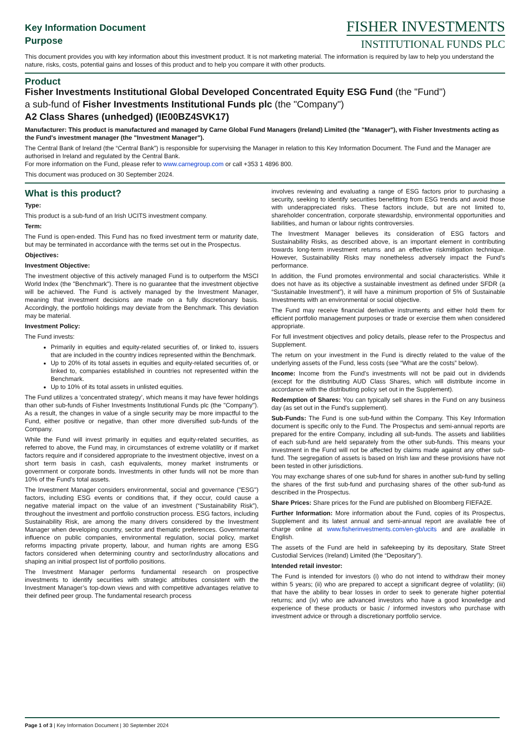Key Information Document
Purpose
FISHER INVESTMENTS
INSTITUTIONAL FUNDS PLC
This document provides you with key information about this investment product. It is not marketing material. The information is required by law to help you understand the nature, risks, costs, potential gains and losses of this product and to help you compare it with other products.
Product
Fisher Investments Institutional Global Developed Concentrated Equity ESG Fund (the "Fund")
a sub-fund of Fisher Investments Institutional Funds plc (the "Company")
A2 Class Shares (unhedged) (IE00BZ4SVK17)
Manufacturer: This product is manufactured and managed by Carne Global Fund Managers (Ireland) Limited (the "Manager"), with Fisher Investments acting as the Fund's investment manager (the "Investment Manager").
The Central Bank of Ireland (the “Central Bank”) is responsible for supervising the Manager in relation to this Key Information Document. The Fund and the Manager are authorised in Ireland and regulated by the Central Bank.
For more information on the Fund, please refer to www.carnegroup.com or call +353 1 4896 800.
This document was produced on 30 September 2024.
What is this product?
Type:
This product is a sub-fund of an Irish UCITS investment company.
Term:
The Fund is open-ended. This Fund has no fixed investment term or maturity date, but may be terminated in accordance with the terms set out in the Prospectus.
Objectives:
Investment Objective:
The investment objective of this actively managed Fund is to outperform the MSCI World Index (the "Benchmark"). There is no guarantee that the investment objective will be achieved. The Fund is actively managed by the Investment Manager, meaning that investment decisions are made on a fully discretionary basis. Accordingly, the portfolio holdings may deviate from the Benchmark. This deviation may be material.
Investment Policy:
The Fund invests:
Primarily in equities and equity-related securities of, or linked to, issuers that are included in the country indices represented within the Benchmark.
Up to 20% of its total assets in equities and equity-related securities of, or linked to, companies established in countries not represented within the Benchmark.
Up to 10% of its total assets in unlisted equities.
The Fund utilizes a ‘concentrated strategy’, which means it may have fewer holdings than other sub-funds of Fisher Investments Institutional Funds plc (the "Company"). As a result, the changes in value of a single security may be more impactful to the Fund, either positive or negative, than other more diversified sub-funds of the Company.
While the Fund will invest primarily in equities and equity-related securities, as referred to above, the Fund may, in circumstances of extreme volatility or if market factors require and if considered appropriate to the investment objective, invest on a short term basis in cash, cash equivalents, money market instruments or government or corporate bonds. Investments in other funds will not be more than 10% of the Fund's total assets.
The Investment Manager considers environmental, social and governance ("ESG") factors, including ESG events or conditions that, if they occur, could cause a negative material impact on the value of an investment (“Sustainability Risk”), throughout the investment and portfolio construction process. ESG factors, including Sustainability Risk, are among the many drivers considered by the Investment Manager when developing country, sector and thematic preferences. Governmental influence on public companies, environmental regulation, social policy, market reforms impacting private property, labour, and human rights are among ESG factors considered when determining country and sector/industry allocations and shaping an initial prospect list of portfolio positions.
The Investment Manager performs fundamental research on prospective investments to identify securities with strategic attributes consistent with the Investment Manager’s top-down views and with competitive advantages relative to their defined peer group. The fundamental research process
involves reviewing and evaluating a range of ESG factors prior to purchasing a security, seeking to identify securities benefitting from ESG trends and avoid those with underappreciated risks. These factors include, but are not limited to, shareholder concentration, corporate stewardship, environmental opportunities and liabilities, and human or labour rights controversies.
The Investment Manager believes its consideration of ESG factors and Sustainability Risks, as described above, is an important element in contributing towards long-term investment returns and an effective riskmitigation technique. However, Sustainability Risks may nonetheless adversely impact the Fund’s performance.
In addition, the Fund promotes environmental and social characteristics. While it does not have as its objective a sustainable investment as defined under SFDR (a “Sustainable Investment”), it will have a minimum proportion of 5% of Sustainable Investments with an environmental or social objective.
The Fund may receive financial derivative instruments and either hold them for efficient portfolio management purposes or trade or exercise them when considered appropriate.
For full investment objectives and policy details, please refer to the Prospectus and Supplement.
The return on your investment in the Fund is directly related to the value of the underlying assets of the Fund, less costs (see “What are the costs” below).
Income: Income from the Fund's investments will not be paid out in dividends (except for the distributing AUD Class Shares, which will distribute income in accordance with the distributing policy set out in the Supplement).
Redemption of Shares: You can typically sell shares in the Fund on any business day (as set out in the Fund's supplement).
Sub-Funds: The Fund is one sub-fund within the Company. This Key Information document is specific only to the Fund. The Prospectus and semi-annual reports are prepared for the entire Company, including all sub-funds. The assets and liabilities of each sub-fund are held separately from the other sub-funds. This means your investment in the Fund will not be affected by claims made against any other sub-fund. The segregation of assets is based on Irish law and these provisions have not been tested in other jurisdictions.
You may exchange shares of one sub-fund for shares in another sub-fund by selling the shares of the first sub-fund and purchasing shares of the other sub-fund as described in the Prospectus.
Share Prices: Share prices for the Fund are published on Bloomberg FIEFA2E.
Further Information: More information about the Fund, copies of its Prospectus, Supplement and its latest annual and semi-annual report are available free of charge online at www.fisherinvestments.com/en-gb/ucits and are available in English.
The assets of the Fund are held in safekeeping by its depositary, State Street Custodial Services (Ireland) Limited (the “Depositary”).
Intended retail investor:
The Fund is intended for investors (i) who do not intend to withdraw their money within 5 years; (ii) who are prepared to accept a significant degree of volatility; (iii) that have the ability to bear losses in order to seek to generate higher potential returns; and (iv) who are advanced investors who have a good knowledge and experience of these products or basic / informed investors who purchase with investment advice or through a discretionary portfolio service.
Page 1 of 3 | Key Information Document | 30 September 2024